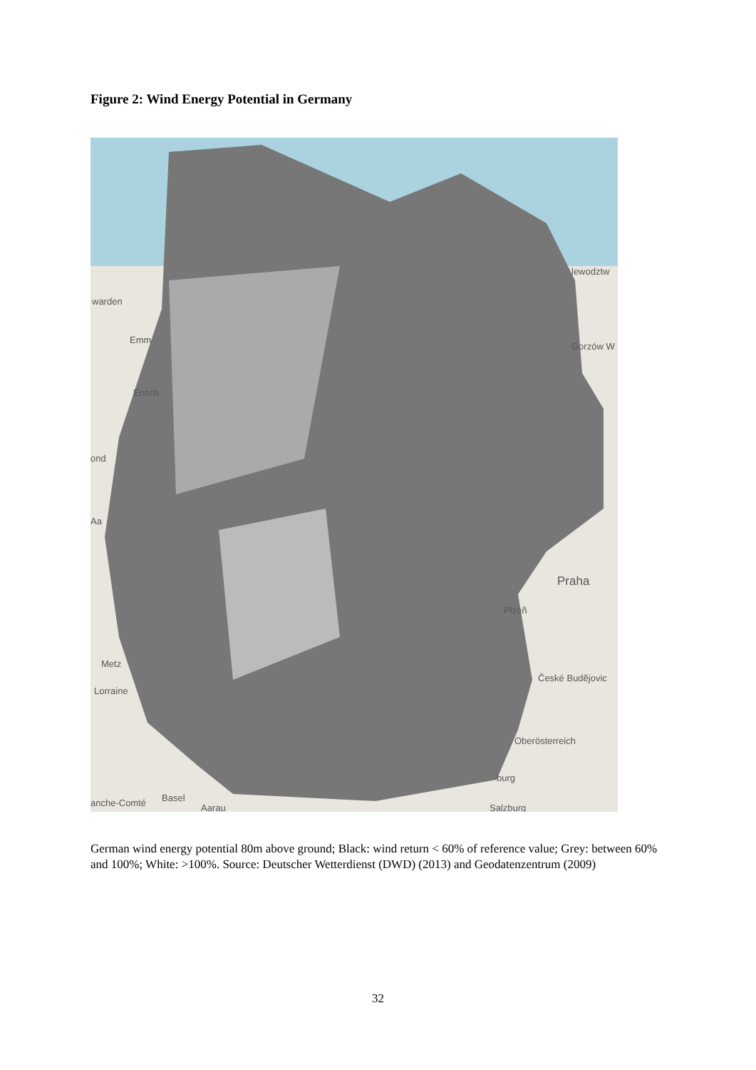Figure 2: Wind Energy Potential in Germany
warden
Emm
Ensch
ond
Aa
Praha
Plzeň
Metz
Lorraine
České Budějovic
Oberösterreich
anche-Comté Basel
Aarau
burg
Salzburg
lewodztw
Gorzów W
German wind energy potential 80m above ground; Black: wind return < 60% of reference value; Grey: between 60% and 100%; White: >100%. Source: Deutscher Wetterdienst (DWD) (2013) and Geodatenzentrum (2009)
32